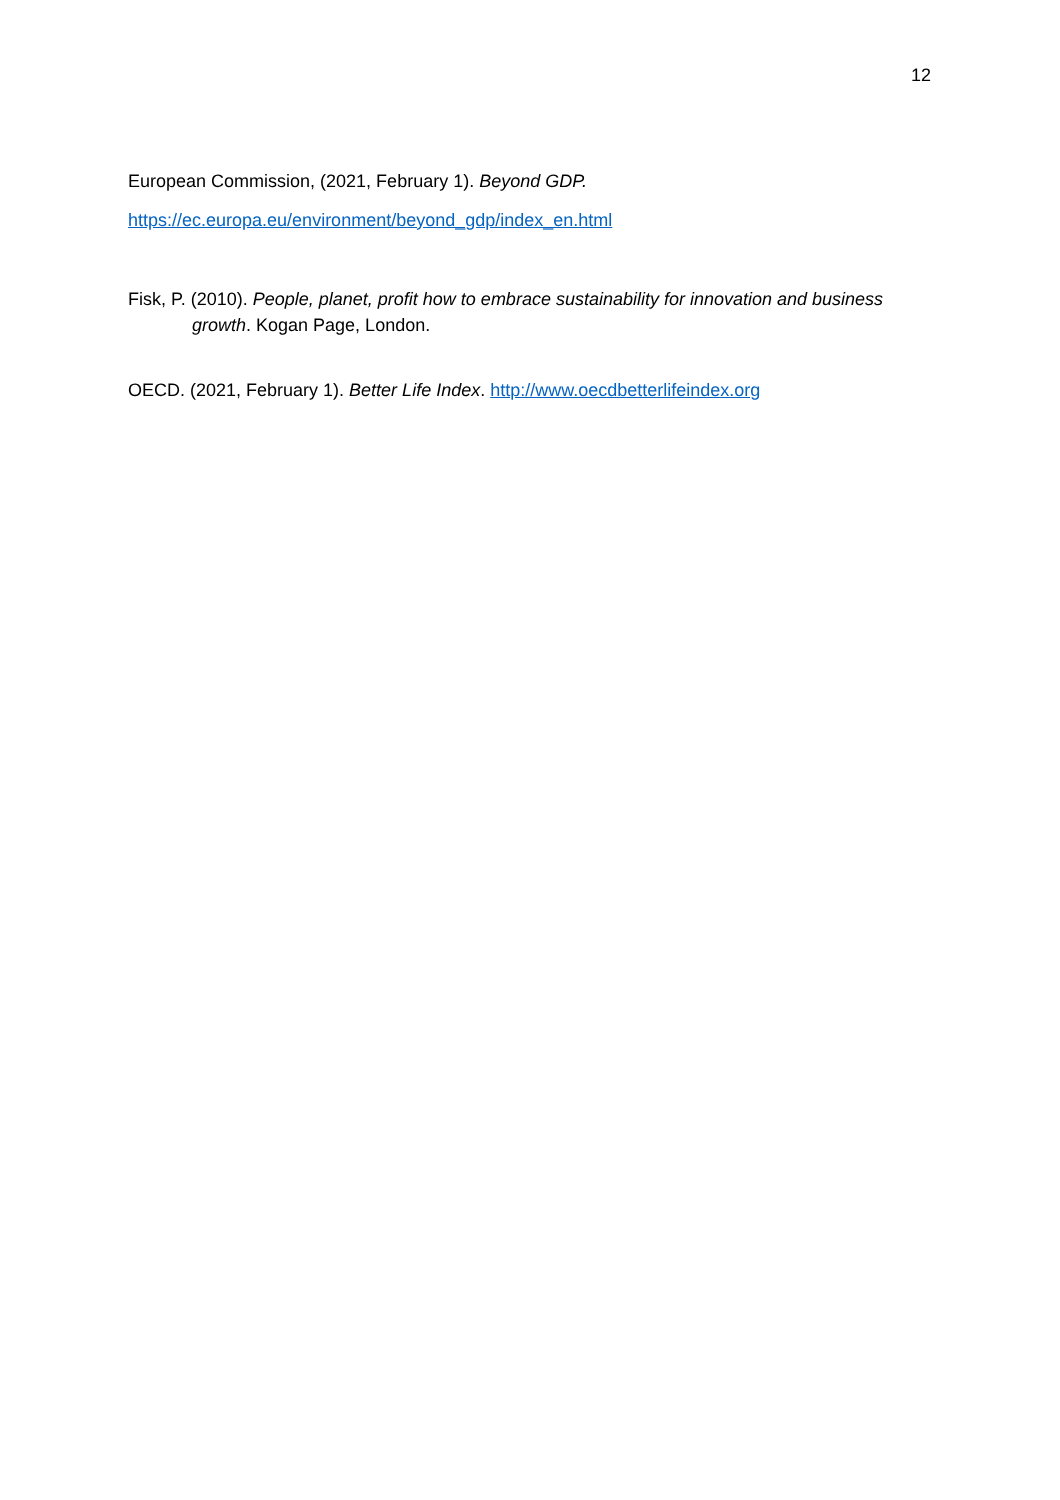12
European Commission, (2021, February 1). Beyond GDP.
https://ec.europa.eu/environment/beyond_gdp/index_en.html
Fisk, P. (2010). People, planet, profit how to embrace sustainability for innovation and business growth. Kogan Page, London.
OECD. (2021, February 1). Better Life Index. http://www.oecdbetterlifeindex.org